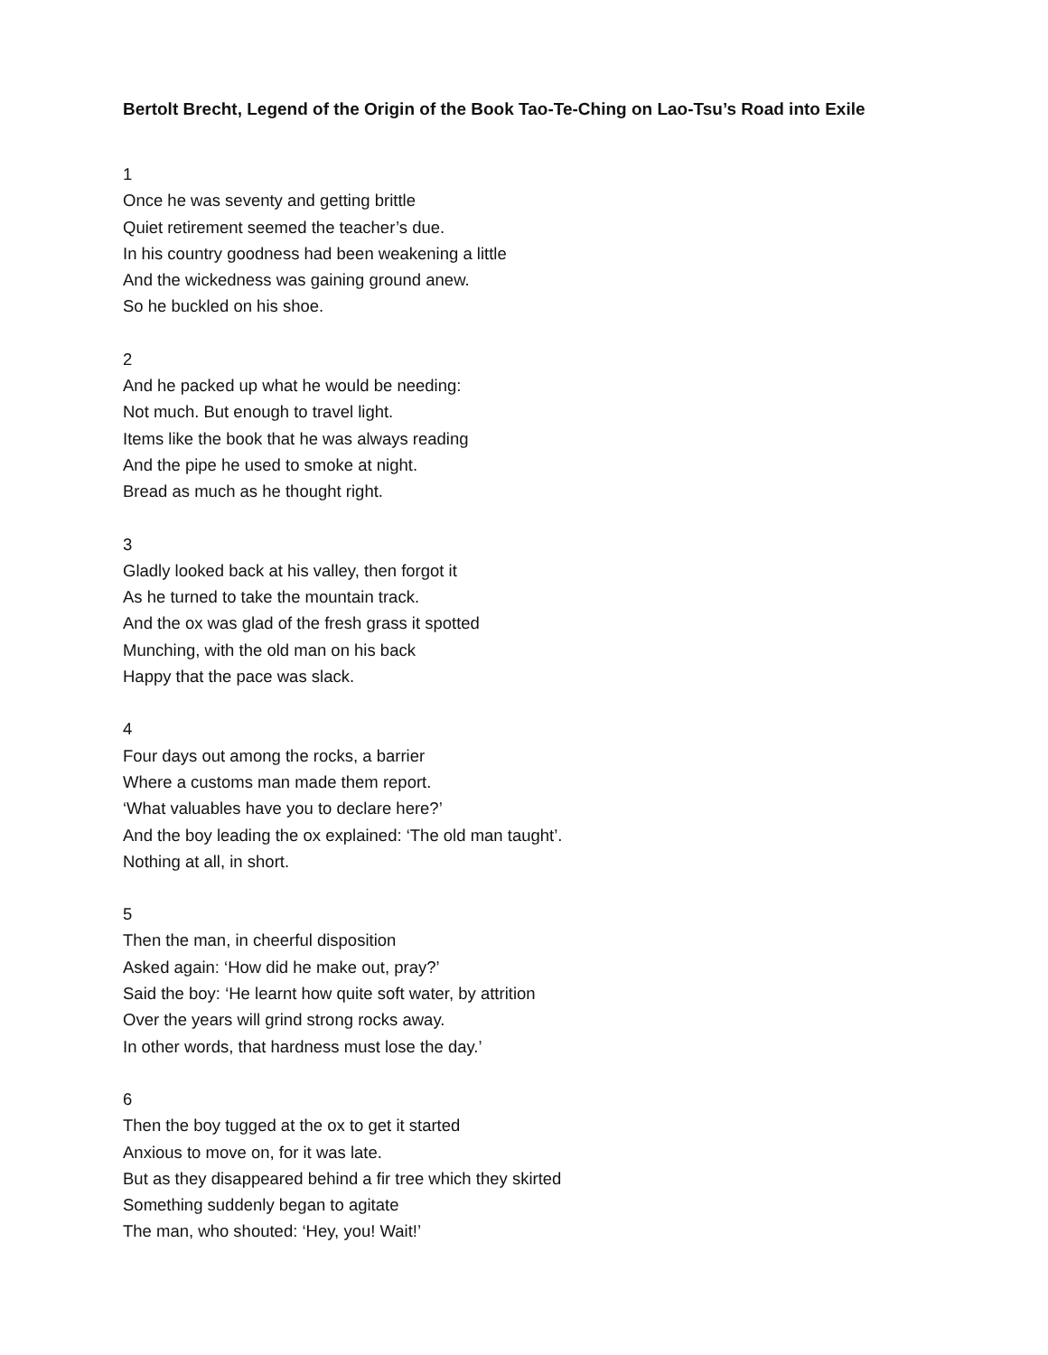Bertolt Brecht, Legend of the Origin of the Book Tao-Te-Ching on Lao-Tsu’s Road into Exile
1
Once he was seventy and getting brittle
Quiet retirement seemed the teacher’s due.
In his country goodness had been weakening a little
And the wickedness was gaining ground anew.
So he buckled on his shoe.
2
And he packed up what he would be needing:
Not much. But enough to travel light.
Items like the book that he was always reading
And the pipe he used to smoke at night.
Bread as much as he thought right.
3
Gladly looked back at his valley, then forgot it
As he turned to take the mountain track.
And the ox was glad of the fresh grass it spotted
Munching, with the old man on his back
Happy that the pace was slack.
4
Four days out among the rocks, a barrier
Where a customs man made them report.
‘What valuables have you to declare here?’
And the boy leading the ox explained: ‘The old man taught’.
Nothing at all, in short.
5
Then the man, in cheerful disposition
Asked again: ‘How did he make out, pray?’
Said the boy: ‘He learnt how quite soft water, by attrition
Over the years will grind strong rocks away.
In other words, that hardness must lose the day.’
6
Then the boy tugged at the ox to get it started
Anxious to move on, for it was late.
But as they disappeared behind a fir tree which they skirted
Something suddenly began to agitate
The man, who shouted: ‘Hey, you! Wait!’